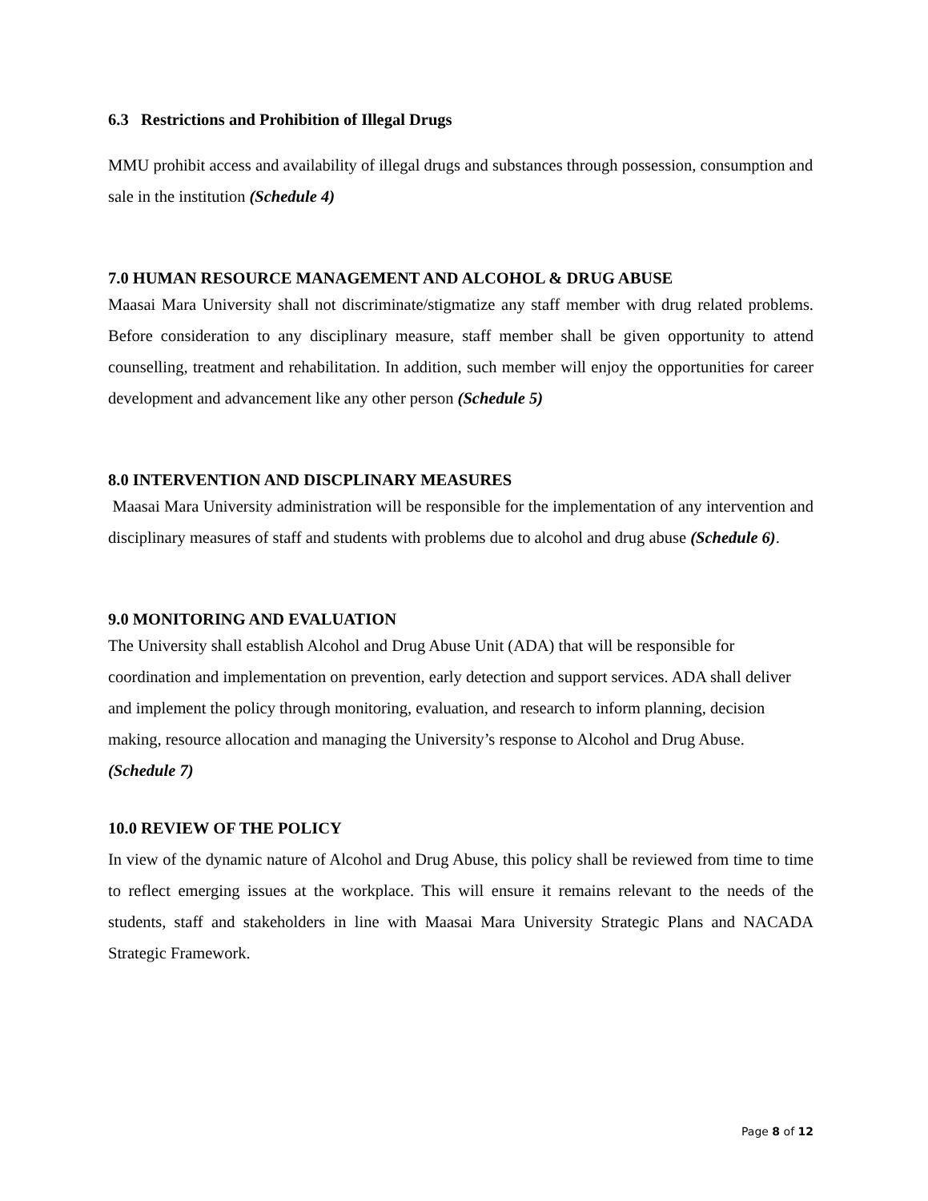6.3 Restrictions and Prohibition of Illegal Drugs
MMU prohibit access and availability of illegal drugs and substances through possession, consumption and sale in the institution (Schedule 4)
7.0 HUMAN RESOURCE MANAGEMENT AND ALCOHOL & DRUG ABUSE
Maasai Mara University shall not discriminate/stigmatize any staff member with drug related problems. Before consideration to any disciplinary measure, staff member shall be given opportunity to attend counselling, treatment and rehabilitation. In addition, such member will enjoy the opportunities for career development and advancement like any other person (Schedule 5)
8.0 INTERVENTION AND DISCPLINARY MEASURES
Maasai Mara University administration will be responsible for the implementation of any intervention and disciplinary measures of staff and students with problems due to alcohol and drug abuse (Schedule 6).
9.0 MONITORING AND EVALUATION
The University shall establish Alcohol and Drug Abuse Unit (ADA) that will be responsible for coordination and implementation on prevention, early detection and support services. ADA shall deliver and implement the policy through monitoring, evaluation, and research to inform planning, decision making, resource allocation and managing the University’s response to Alcohol and Drug Abuse. (Schedule 7)
10.0 REVIEW OF THE POLICY
In view of the dynamic nature of Alcohol and Drug Abuse, this policy shall be reviewed from time to time to reflect emerging issues at the workplace. This will ensure it remains relevant to the needs of the students, staff and stakeholders in line with Maasai Mara University Strategic Plans and NACADA Strategic Framework.
Page 8 of 12